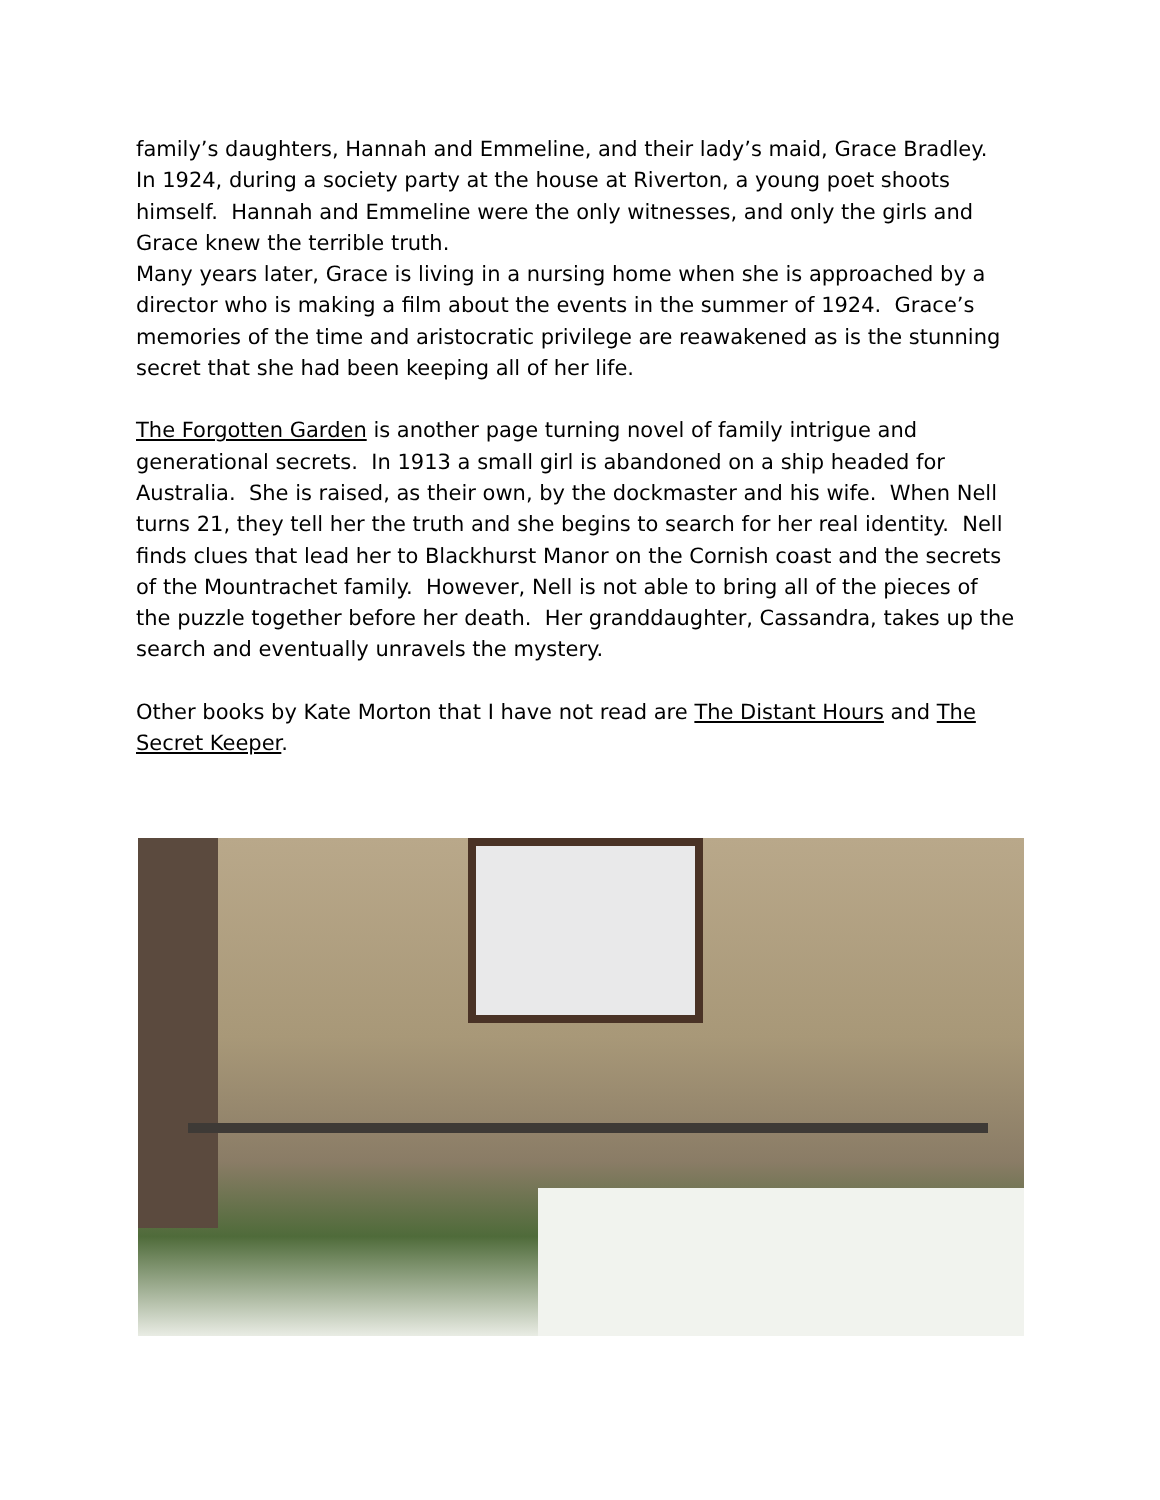family’s daughters, Hannah and Emmeline, and their lady’s maid, Grace Bradley. In 1924, during a society party at the house at Riverton, a young poet shoots himself. Hannah and Emmeline were the only witnesses, and only the girls and Grace knew the terrible truth.
Many years later, Grace is living in a nursing home when she is approached by a director who is making a film about the events in the summer of 1924. Grace’s memories of the time and aristocratic privilege are reawakened as is the stunning secret that she had been keeping all of her life.
The Forgotten Garden is another page turning novel of family intrigue and generational secrets. In 1913 a small girl is abandoned on a ship headed for Australia. She is raised, as their own, by the dockmaster and his wife. When Nell turns 21, they tell her the truth and she begins to search for her real identity. Nell finds clues that lead her to Blackhurst Manor on the Cornish coast and the secrets of the Mountrachet family. However, Nell is not able to bring all of the pieces of the puzzle together before her death. Her granddaughter, Cassandra, takes up the search and eventually unravels the mystery.
Other books by Kate Morton that I have not read are The Distant Hours and The Secret Keeper.